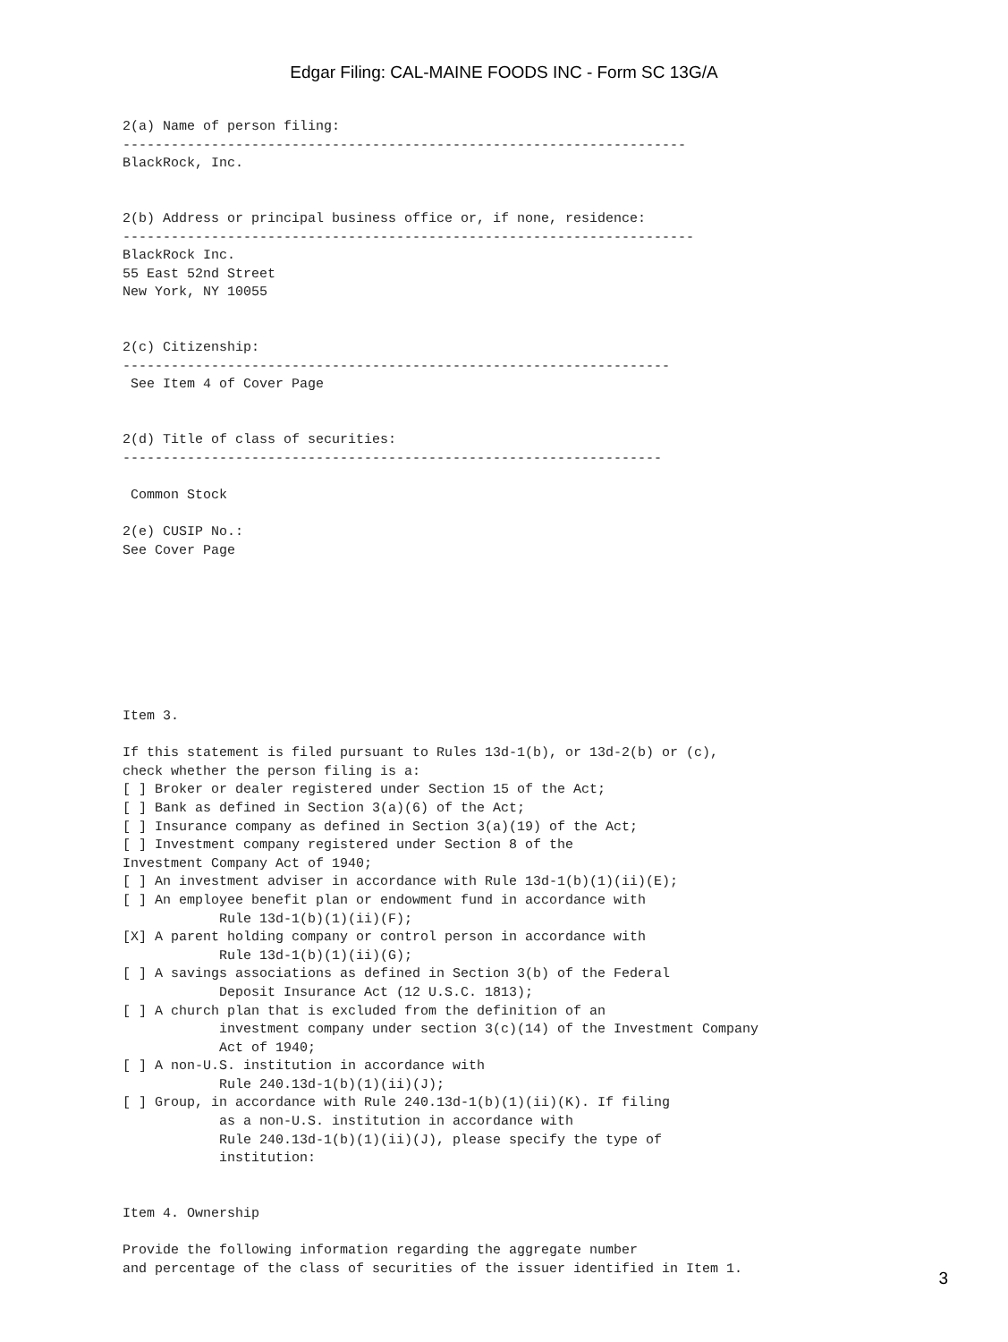Edgar Filing: CAL-MAINE FOODS INC - Form SC 13G/A
2(a) Name of person filing:
----------------------------------------------------------------------
BlackRock, Inc.


2(b) Address or principal business office or, if none, residence:
-----------------------------------------------------------------------
BlackRock Inc.
55 East 52nd Street
New York, NY 10055


2(c) Citizenship:
--------------------------------------------------------------------
 See Item 4 of Cover Page


2(d) Title of class of securities:
-------------------------------------------------------------------

 Common Stock

2(e) CUSIP No.:
See Cover Page








Item 3.

If this statement is filed pursuant to Rules 13d-1(b), or 13d-2(b) or (c),
check whether the person filing is a:
[ ] Broker or dealer registered under Section 15 of the Act;
[ ] Bank as defined in Section 3(a)(6) of the Act;
[ ] Insurance company as defined in Section 3(a)(19) of the Act;
[ ] Investment company registered under Section 8 of the
Investment Company Act of 1940;
[ ] An investment adviser in accordance with Rule 13d-1(b)(1)(ii)(E);
[ ] An employee benefit plan or endowment fund in accordance with
            Rule 13d-1(b)(1)(ii)(F);
[X] A parent holding company or control person in accordance with
            Rule 13d-1(b)(1)(ii)(G);
[ ] A savings associations as defined in Section 3(b) of the Federal
            Deposit Insurance Act (12 U.S.C. 1813);
[ ] A church plan that is excluded from the definition of an
            investment company under section 3(c)(14) of the Investment Company
            Act of 1940;
[ ] A non-U.S. institution in accordance with
            Rule 240.13d-1(b)(1)(ii)(J);
[ ] Group, in accordance with Rule 240.13d-1(b)(1)(ii)(K). If filing
            as a non-U.S. institution in accordance with
            Rule 240.13d-1(b)(1)(ii)(J), please specify the type of
            institution:


Item 4. Ownership

Provide the following information regarding the aggregate number
and percentage of the class of securities of the issuer identified in Item 1.
3